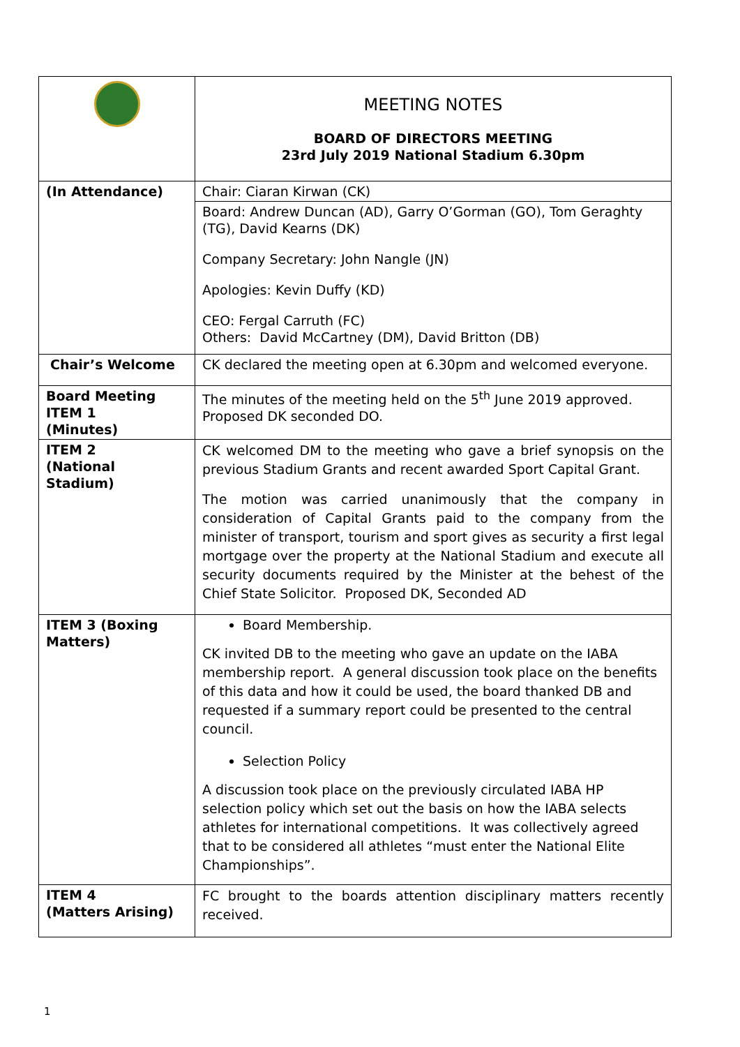| | MEETING NOTES BOARD OF DIRECTORS MEETING 23rd July 2019 National Stadium 6.30pm |
| (In Attendance) | Chair: Ciaran Kirwan (CK) |
| | Board: Andrew Duncan (AD), Garry O’Gorman (GO), Tom Geraghty (TG), David Kearns (DK) Company Secretary: John Nangle (JN) Apologies: Kevin Duffy (KD) CEO: Fergal Carruth (FC) Others: David McCartney (DM), David Britton (DB) |
| Chair’s Welcome | CK declared the meeting open at 6.30pm and welcomed everyone. |
| Board Meeting ITEM 1 (Minutes) | The minutes of the meeting held on the 5<sup>th</sup> June 2019 approved. Proposed DK seconded DO. |
| ITEM 2 (National Stadium) | CK welcomed DM to the meeting who gave a brief synopsis on the previous Stadium Grants and recent awarded Sport Capital Grant. The motion was carried unanimously that the company in consideration of Capital Grants paid to the company from the minister of transport, tourism and sport gives as security a first legal mortgage over the property at the National Stadium and execute all security documents required by the Minister at the behest of the Chief State Solicitor. Proposed DK, Seconded AD |
| ITEM 3 (Boxing Matters) | Board Membership. CK invited DB to the meeting who gave an update on the IABA membership report. A general discussion took place on the benefits of this data and how it could be used, the board thanked DB and requested if a summary report could be presented to the central council. Selection Policy A discussion took place on the previously circulated IABA HP selection policy which set out the basis on how the IABA selects athletes for international competitions. It was collectively agreed that to be considered all athletes “must enter the National Elite Championships”. |
| ITEM 4 (Matters Arising) | FC brought to the boards attention disciplinary matters recently received. |
1